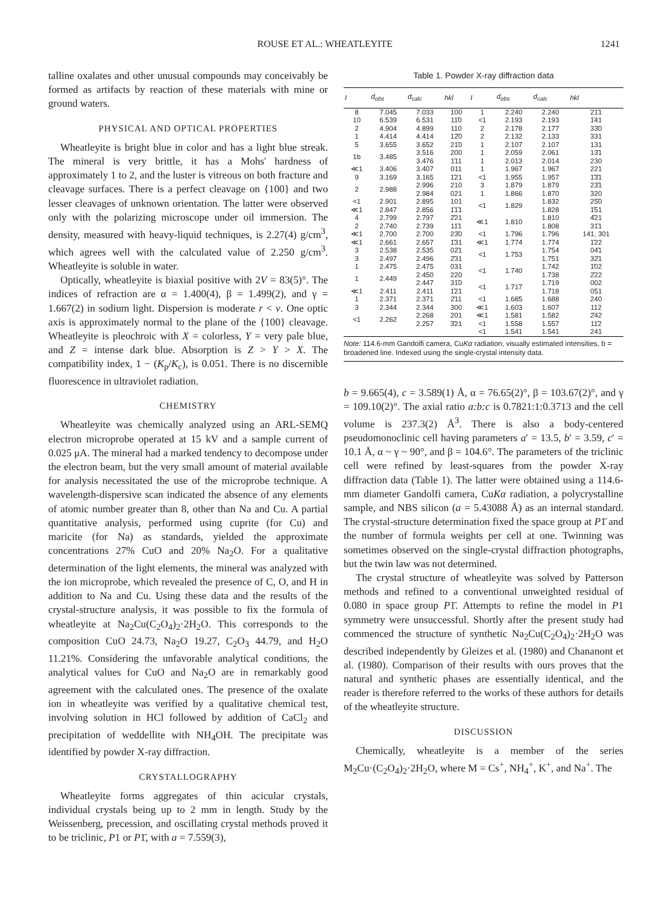ROUSE ET AL.: WHEATLEYITE 1241
talline oxalates and other unusual compounds may conceivably be formed as artifacts by reaction of these materials with mine or ground waters.
PHYSICAL AND OPTICAL PROPERTIES
Wheatleyite is bright blue in color and has a light blue streak. The mineral is very brittle, it has a Mohs' hardness of approximately 1 to 2, and the luster is vitreous on both fracture and cleavage surfaces. There is a perfect cleavage on {100} and two lesser cleavages of unknown orientation. The latter were observed only with the polarizing microscope under oil immersion. The density, measured with heavy-liquid techniques, is 2.27(4) g/cm<sup>3</sup>, which agrees well with the calculated value of 2.250 g/cm<sup>3</sup>. Wheatleyite is soluble in water.
Optically, wheatleyite is biaxial positive with 2V = 83(5)°. The indices of refraction are α = 1.400(4), β = 1.499(2), and γ = 1.667(2) in sodium light. Dispersion is moderate r < v. One optic axis is approximately normal to the plane of the {100} cleavage. Wheatleyite is pleochroic with X = colorless, Y = very pale blue, and Z = intense dark blue. Absorption is Z > Y > X. The compatibility index, 1 − (K<sub>p</sub>/K<sub>c</sub>), is 0.051. There is no discernible fluorescence in ultraviolet radiation.
CHEMISTRY
Wheatleyite was chemically analyzed using an ARL-SEMQ electron microprobe operated at 15 kV and a sample current of 0.025 μA. The mineral had a marked tendency to decompose under the electron beam, but the very small amount of material available for analysis necessitated the use of the microprobe technique. A wavelength-dispersive scan indicated the absence of any elements of atomic number greater than 8, other than Na and Cu. A partial quantitative analysis, performed using cuprite (for Cu) and maricite (for Na) as standards, yielded the approximate concentrations 27% CuO and 20% Na<sub>2</sub>O. For a qualitative determination of the light elements, the mineral was analyzed with the ion microprobe, which revealed the presence of C, O, and H in addition to Na and Cu. Using these data and the results of the crystal-structure analysis, it was possible to fix the formula of wheatleyite at Na<sub>2</sub>Cu(C<sub>2</sub>O<sub>4</sub>)<sub>2</sub>·2H<sub>2</sub>O. This corresponds to the composition CuO 24.73, Na<sub>2</sub>O 19.27, C<sub>2</sub>O<sub>3</sub> 44.79, and H<sub>2</sub>O 11.21%. Considering the unfavorable analytical conditions, the analytical values for CuO and Na<sub>2</sub>O are in remarkably good agreement with the calculated ones. The presence of the oxalate ion in wheatleyite was verified by a qualitative chemical test, involving solution in HCl followed by addition of CaCl<sub>2</sub> and precipitation of weddellite with NH<sub>4</sub>OH. The precipitate was identified by powder X-ray diffraction.
CRYSTALLOGRAPHY
Wheatleyite forms aggregates of thin acicular crystals, individual crystals being up to 2 mm in length. Study by the Weissenberg, precession, and oscillating crystal methods proved it to be triclinic, P1 or P1̄, with a = 7.559(3),
Table 1. Powder X-ray diffraction data
| I | d<sub>obs</sub> | d<sub>calc</sub> | hkl | I | d<sub>obs</sub> | d<sub>calc</sub> | hkl |
| --- | --- | --- | --- | --- | --- | --- | --- |
| 8 | 7.045 | 7.033 | 100 | 1 | 2.240 | 2.240 | 21̄1 |
| 10 | 6.539 | 6.531 | 11̄0 | <1 | 2.193 | 2.193 | 1̄41 |
| 2 | 4.904 | 4.899 | 110 | 2 | 2.178 | 2.177 | 33̄0 |
| 1 | 4.414 | 4.414 | 12̄0 | 2 | 2.132 | 2.133 | 331 |
| 5 | 3.655 | 3.652 | 21̄0 | 1 | 2.107 | 2.107 | 131 |
| 1b | 3.485 | 3.516 | 200 | 1 | 2.059 | 2.061 | 13̄1 |
| | | 3.476 | 1̄11 | 1 | 2.013 | 2.014 | 230 |
| ≪1 | 3.406 | 3.407 | 011 | 1 | 1.967 | 1.967 | 221 |
| 9 | 3.169 | 3.165 | 1̄21 | <1 | 1.955 | 1.957 | 1̄3̄1 |
| 2 | 2.988 | 2.996 | 210 | 3 | 1.879 | 1.879 | 23̄1 |
| | | 2.984 | 021 | 1 | 1.866 | 1.870 | 320 |
| <1 | 2.901 | 2.895 | 101 | <1 | 1.829 | 1.832 | 25̄0 |
| ≪1 | 2.847 | 2.856 | 1̄1̄1 | | | 1.828 | 1̄51 |
| 4 | 2.799 | 2.797 | 2̄21 | ≪1 | 1.810 | 1.810 | 4̄21 |
| 2 | 2.740 | 2.739 | 11̄1 | | | 1.808 | 31̄1 |
| ≪1 | 2.700 | 2.700 | 23̄0 | <1 | 1.796 | 1.796 | 141, 301 |
| ≪1 | 2.661 | 2.657 | 1̄31 | ≪1 | 1.774 | 1.774 | 1̄22 |
| 3 | 2.538 | 2.535 | 02̄1 | <1 | 1.753 | 1.754 | 04̄1 |
| 3 | 2.497 | 2.496 | 2̄31 | | | 1.751 | 32̄1 |
| 1 | 2.475 | 2.475 | 031 | <1 | 1.740 | 1.742 | 1̄02 |
| 1 | 2.449 | 2.450 | 220 | | | 1.738 | 2̄22 |
| | | 2.447 | 31̄0 | <1 | 1.717 | 1.719 | 002 |
| ≪1 | 2.411 | 2.411 | 1̄21 | | | 1.718 | 051 |
| 1 | 2.371 | 2.371 | 2̄11 | <1 | 1.685 | 1.688 | 240 |
| 3 | 2.344 | 2.344 | 300 | ≪1 | 1.603 | 1.607 | 112 |
| <1 | 2.262 | 2.268 | 201 | ≪1 | 1.581 | 1.582 | 2̄42 |
| | | 2.257 | 3̄21 | <1 | 1.558 | 1.557 | 11̄2 |
| | | | | <1 | 1.541 | 1.541 | 241 |
Note: 114.6-mm Gandolfi camera, CuKα radiation, visually estimated intensities, b = broadened line. Indexed using the single-crystal intensity data.
b = 9.665(4), c = 3.589(1) Å, α = 76.65(2)°, β = 103.67(2)°, and γ = 109.10(2)°. The axial ratio a:b:c is 0.7821:1:0.3713 and the cell volume is 237.3(2) Å<sup>3</sup>. There is also a body-centered pseudomonoclinic cell having parameters a′ = 13.5, b′ = 3.59, c′ = 10.1 Å, α ~ γ ~ 90°, and β = 104.6°. The parameters of the triclinic cell were refined by least-squares from the powder X-ray diffraction data (Table 1). The latter were obtained using a 114.6-mm diameter Gandolfi camera, CuKα radiation, a polycrystalline sample, and NBS silicon (a = 5.43088 Å) as an internal standard. The crystal-structure determination fixed the space group at P1̄ and the number of formula weights per cell at one. Twinning was sometimes observed on the single-crystal diffraction photographs, but the twin law was not determined.
The crystal structure of wheatleyite was solved by Patterson methods and refined to a conventional unweighted residual of 0.080 in space group P1̄. Attempts to refine the model in P1 symmetry were unsuccessful. Shortly after the present study had commenced the structure of synthetic Na<sub>2</sub>Cu(C<sub>2</sub>O<sub>4</sub>)<sub>2</sub>·2H<sub>2</sub>O was described independently by Gleizes et al. (1980) and Chananont et al. (1980). Comparison of their results with ours proves that the natural and synthetic phases are essentially identical, and the reader is therefore referred to the works of these authors for details of the wheatleyite structure.
DISCUSSION
Chemically, wheatleyite is a member of the series M<sub>2</sub>Cu·(C<sub>2</sub>O<sub>4</sub>)<sub>2</sub>·2H<sub>2</sub>O, where M = Cs<sup>+</sup>, NH<sub>4</sub><sup>+</sup>, K<sup>+</sup>, and Na<sup>+</sup>. The